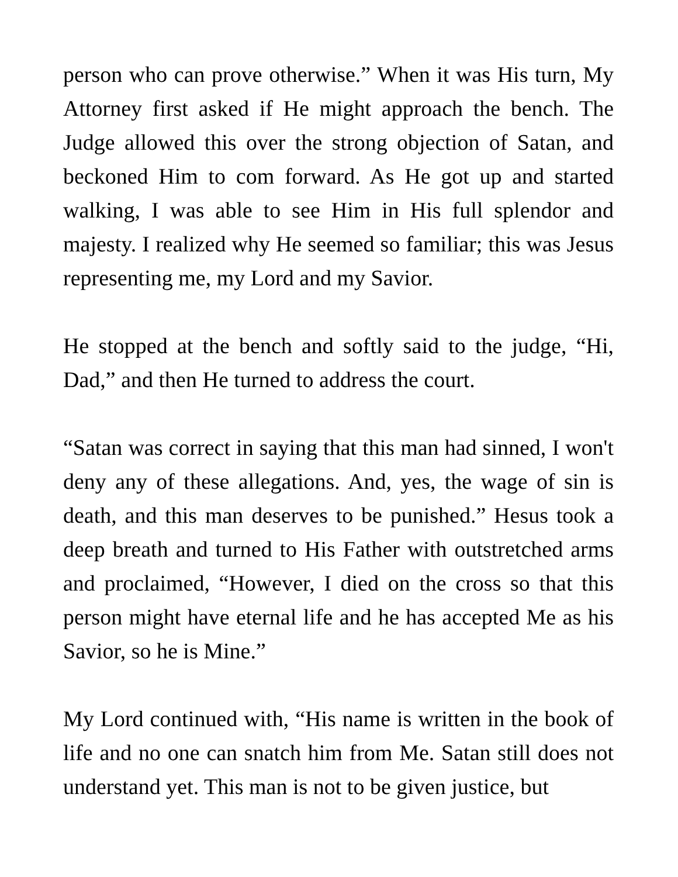person who can prove otherwise.” When it was His turn, My Attorney first asked if He might approach the bench. The Judge allowed this over the strong objection of Satan, and beckoned Him to com forward. As He got up and started walking, I was able to see Him in His full splendor and majesty. I realized why He seemed so familiar; this was Jesus representing me, my Lord and my Savior.
He stopped at the bench and softly said to the judge, “Hi, Dad,” and then He turned to address the court.
“Satan was correct in saying that this man had sinned, I won't deny any of these allegations. And, yes, the wage of sin is death, and this man deserves to be punished.” Hesus took a deep breath and turned to His Father with outstretched arms and proclaimed, “However, I died on the cross so that this person might have eternal life and he has accepted Me as his Savior, so he is Mine.”
My Lord continued with, “His name is written in the book of life and no one can snatch him from Me. Satan still does not understand yet. This man is not to be given justice, but